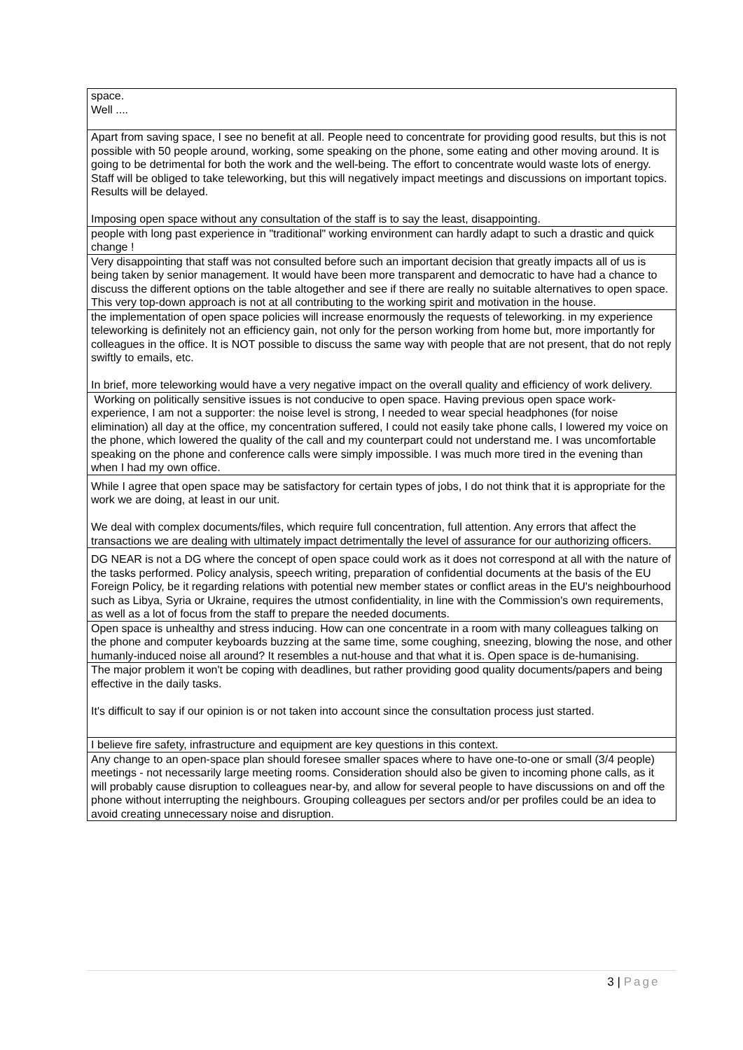| space. Well .... |
| Apart from saving space, I see no benefit at all. People need to concentrate for providing good results, but this is not possible with 50 people around, working, some speaking on the phone, some eating and other moving around. It is going to be detrimental for both the work and the well-being. The effort to concentrate would waste lots of energy. Staff will be obliged to take teleworking, but this will negatively impact meetings and discussions on important topics. Results will be delayed. Imposing open space without any consultation of the staff is to say the least, disappointing. |
| people with long past experience in "traditional" working environment can hardly adapt to such a drastic and quick change ! |
| Very disappointing that staff was not consulted before such an important decision that greatly impacts all of us is being taken by senior management. It would have been more transparent and democratic to have had a chance to discuss the different options on the table altogether and see if there are really no suitable alternatives to open space. This very top-down approach is not at all contributing to the working spirit and motivation in the house. |
| the implementation of open space policies will increase enormously the requests of teleworking. in my experience teleworking is definitely not an efficiency gain, not only for the person working from home but, more importantly for colleagues in the office. It is NOT possible to discuss the same way with people that are not present, that do not reply swiftly to emails, etc. In brief, more teleworking would have a very negative impact on the overall quality and efficiency of work delivery. |
| Working on politically sensitive issues is not conducive to open space. Having previous open space work-experience, I am not a supporter: the noise level is strong, I needed to wear special headphones (for noise elimination) all day at the office, my concentration suffered, I could not easily take phone calls, I lowered my voice on the phone, which lowered the quality of the call and my counterpart could not understand me. I was uncomfortable speaking on the phone and conference calls were simply impossible. I was much more tired in the evening than when I had my own office. |
| While I agree that open space may be satisfactory for certain types of jobs, I do not think that it is appropriate for the work we are doing, at least in our unit. We deal with complex documents/files, which require full concentration, full attention. Any errors that affect the transactions we are dealing with ultimately impact detrimentally the level of assurance for our authorizing officers. |
| DG NEAR is not a DG where the concept of open space could work as it does not correspond at all with the nature of the tasks performed. Policy analysis, speech writing, preparation of confidential documents at the basis of the EU Foreign Policy, be it regarding relations with potential new member states or conflict areas in the EU's neighbourhood such as Libya, Syria or Ukraine, requires the utmost confidentiality, in line with the Commission's own requirements, as well as a lot of focus from the staff to prepare the needed documents. |
| Open space is unhealthy and stress inducing. How can one concentrate in a room with many colleagues talking on the phone and computer keyboards buzzing at the same time, some coughing, sneezing, blowing the nose, and other humanly-induced noise all around? It resembles a nut-house and that what it is. Open space is de-humanising. |
| The major problem it won't be coping with deadlines, but rather providing good quality documents/papers and being effective in the daily tasks. It's difficult to say if our opinion is or not taken into account since the consultation process just started. |
| I believe fire safety, infrastructure and equipment are key questions in this context. |
| Any change to an open-space plan should foresee smaller spaces where to have one-to-one or small (3/4 people) meetings - not necessarily large meeting rooms. Consideration should also be given to incoming phone calls, as it will probably cause disruption to colleagues near-by, and allow for several people to have discussions on and off the phone without interrupting the neighbours. Grouping colleagues per sectors and/or per profiles could be an idea to avoid creating unnecessary noise and disruption. |
3 | Page